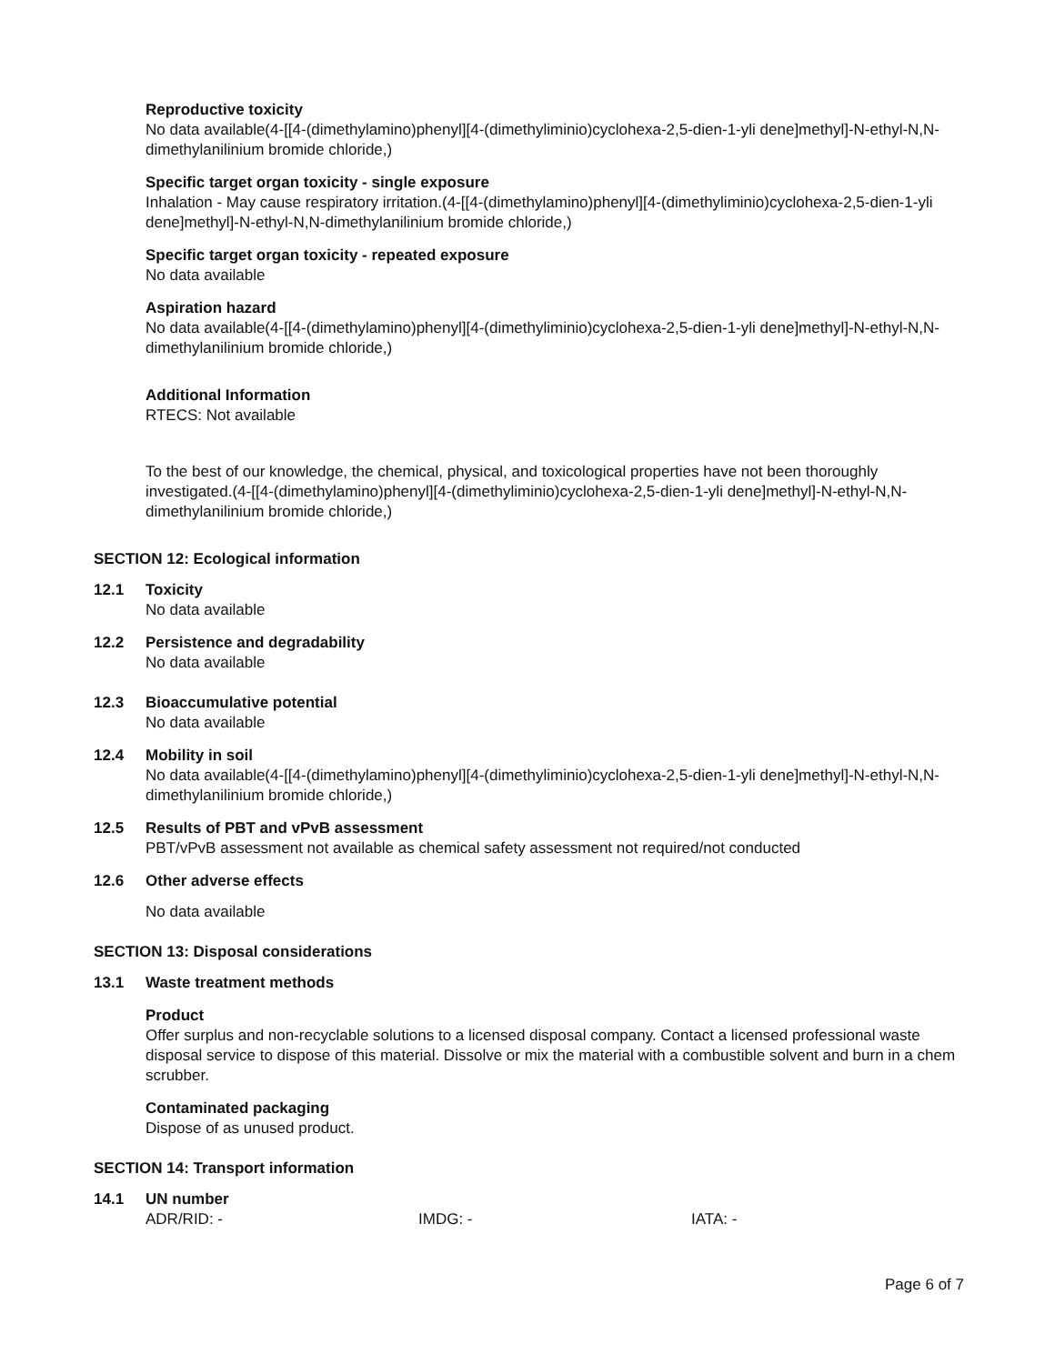Reproductive toxicity
No data available(4-[[4-(dimethylamino)phenyl][4-(dimethyliminio)cyclohexa-2,5-dien-1-yli dene]methyl]-N-ethyl-N,N-dimethylanilinium bromide chloride,)
Specific target organ toxicity - single exposure
Inhalation - May cause respiratory irritation.(4-[[4-(dimethylamino)phenyl][4-(dimethyliminio)cyclohexa-2,5-dien-1-yli dene]methyl]-N-ethyl-N,N-dimethylanilinium bromide chloride,)
Specific target organ toxicity - repeated exposure
No data available
Aspiration hazard
No data available(4-[[4-(dimethylamino)phenyl][4-(dimethyliminio)cyclohexa-2,5-dien-1-yli dene]methyl]-N-ethyl-N,N-dimethylanilinium bromide chloride,)
Additional Information
RTECS: Not available
To the best of our knowledge, the chemical, physical, and toxicological properties have not been thoroughly investigated.(4-[[4-(dimethylamino)phenyl][4-(dimethyliminio)cyclohexa-2,5-dien-1-yli dene]methyl]-N-ethyl-N,N-dimethylanilinium bromide chloride,)
SECTION 12: Ecological information
12.1 Toxicity
No data available
12.2 Persistence and degradability
No data available
12.3 Bioaccumulative potential
No data available
12.4 Mobility in soil
No data available(4-[[4-(dimethylamino)phenyl][4-(dimethyliminio)cyclohexa-2,5-dien-1-yli dene]methyl]-N-ethyl-N,N-dimethylanilinium bromide chloride,)
12.5 Results of PBT and vPvB assessment
PBT/vPvB assessment not available as chemical safety assessment not required/not conducted
12.6 Other adverse effects
No data available
SECTION 13: Disposal considerations
13.1 Waste treatment methods
Product
Offer surplus and non-recyclable solutions to a licensed disposal company. Contact a licensed professional waste disposal service to dispose of this material. Dissolve or mix the material with a combustible solvent and burn in a chem scrubber.
Contaminated packaging
Dispose of as unused product.
SECTION 14: Transport information
14.1 UN number
ADR/RID: - IMDG: - IATA: -
Page 6 of 7